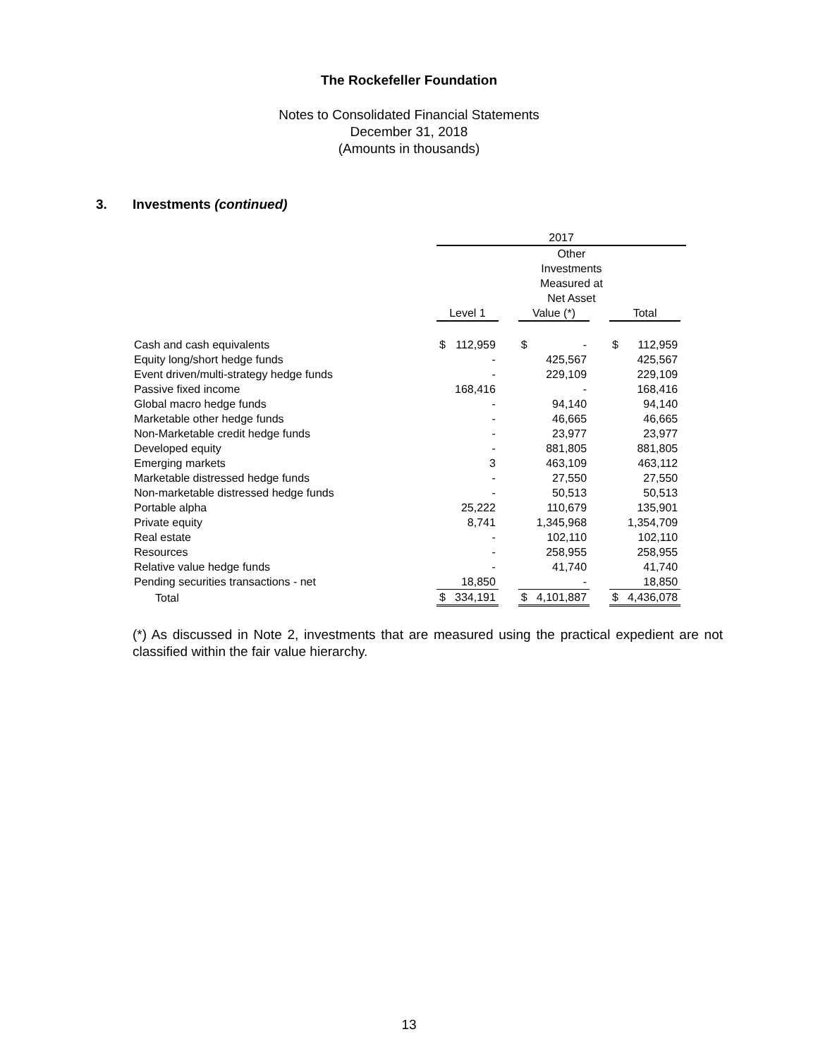The Rockefeller Foundation
Notes to Consolidated Financial Statements
December 31, 2018
(Amounts in thousands)
3. Investments (continued)
| | 2017 | | | | | | | | |
| --- | --- | --- | --- | --- | --- | --- | --- | --- | --- |
| | | | | | Other Investments Measured at Net Asset | | | | |
| | Level 1 | | | Value (*) | | | Total | | |
| Cash and cash equivalents | $ | 112,959 | | $ | - | | $ | 112,959 | |
| Equity long/short hedge funds | | - | | | 425,567 | | | 425,567 | |
| Event driven/multi-strategy hedge funds | | - | | | 229,109 | | | 229,109 | |
| Passive fixed income | | 168,416 | | | - | | | 168,416 | |
| Global macro hedge funds | | - | | | 94,140 | | | 94,140 | |
| Marketable other hedge funds | | - | | | 46,665 | | | 46,665 | |
| Non-Marketable credit hedge funds | | - | | | 23,977 | | | 23,977 | |
| Developed equity | | - | | | 881,805 | | | 881,805 | |
| Emerging markets | | 3 | | | 463,109 | | | 463,112 | |
| Marketable distressed hedge funds | | - | | | 27,550 | | | 27,550 | |
| Non-marketable distressed hedge funds | | - | | | 50,513 | | | 50,513 | |
| Portable alpha | | 25,222 | | | 110,679 | | | 135,901 | |
| Private equity | | 8,741 | | | 1,345,968 | | | 1,354,709 | |
| Real estate | | - | | | 102,110 | | | 102,110 | |
| Resources | | - | | | 258,955 | | | 258,955 | |
| Relative value hedge funds | | - | | | 41,740 | | | 41,740 | |
| Pending securities transactions - net | | 18,850 | | | - | | | 18,850 | |
| Total | $ | 334,191 | | $ | 4,101,887 | | $ | 4,436,078 | |
(*) As discussed in Note 2, investments that are measured using the practical expedient are not classified within the fair value hierarchy.
13